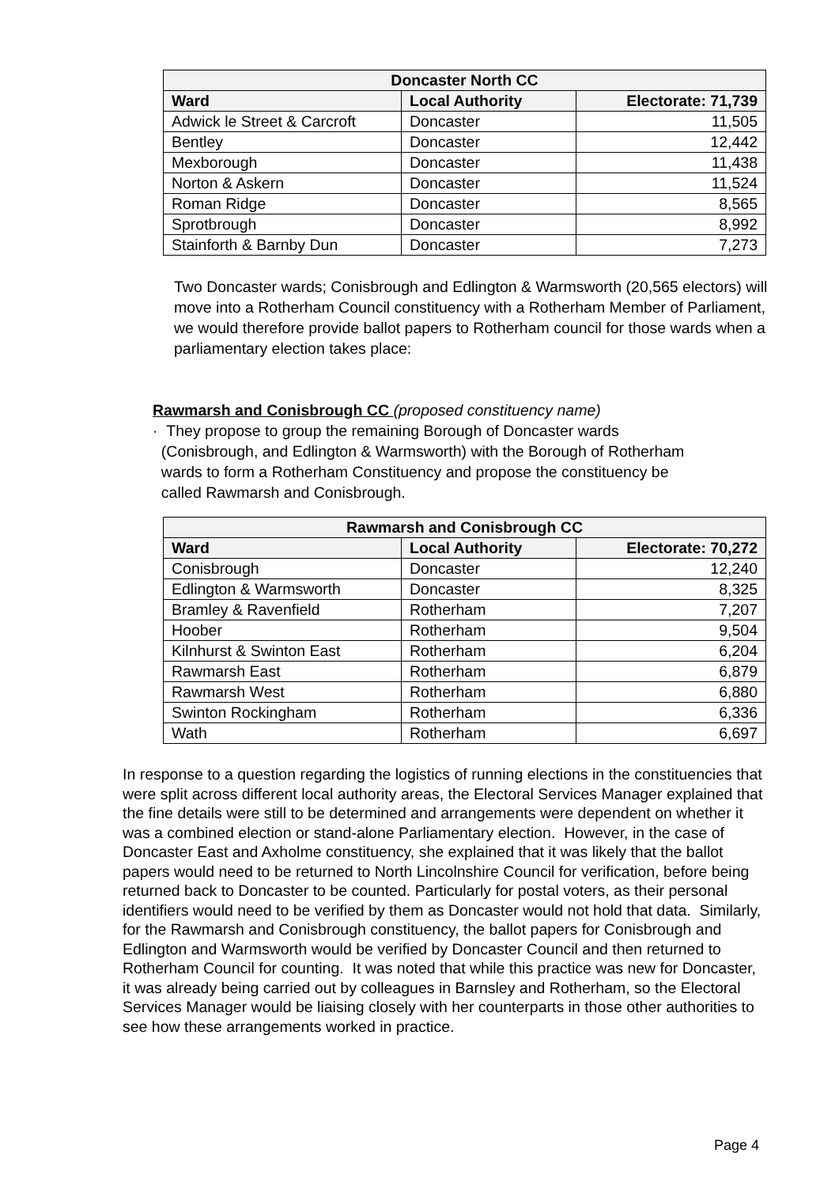| Doncaster North CC | | |
| --- | --- | --- |
| Ward | Local Authority | Electorate: 71,739 |
| Adwick le Street & Carcroft | Doncaster | 11,505 |
| Bentley | Doncaster | 12,442 |
| Mexborough | Doncaster | 11,438 |
| Norton & Askern | Doncaster | 11,524 |
| Roman Ridge | Doncaster | 8,565 |
| Sprotbrough | Doncaster | 8,992 |
| Stainforth & Barnby Dun | Doncaster | 7,273 |
Two Doncaster wards; Conisbrough and Edlington & Warmsworth (20,565 electors) will move into a Rotherham Council constituency with a Rotherham Member of Parliament, we would therefore provide ballot papers to Rotherham council for those wards when a parliamentary election takes place:
Rawmarsh and Conisbrough CC (proposed constituency name)
· They propose to group the remaining Borough of Doncaster wards
(Conisbrough, and Edlington & Warmsworth) with the Borough of Rotherham
wards to form a Rotherham Constituency and propose the constituency be
called Rawmarsh and Conisbrough.
| Rawmarsh and Conisbrough CC | | |
| --- | --- | --- |
| Ward | Local Authority | Electorate: 70,272 |
| Conisbrough | Doncaster | 12,240 |
| Edlington & Warmsworth | Doncaster | 8,325 |
| Bramley & Ravenfield | Rotherham | 7,207 |
| Hoober | Rotherham | 9,504 |
| Kilnhurst & Swinton East | Rotherham | 6,204 |
| Rawmarsh East | Rotherham | 6,879 |
| Rawmarsh West | Rotherham | 6,880 |
| Swinton Rockingham | Rotherham | 6,336 |
| Wath | Rotherham | 6,697 |
In response to a question regarding the logistics of running elections in the constituencies that were split across different local authority areas, the Electoral Services Manager explained that the fine details were still to be determined and arrangements were dependent on whether it was a combined election or stand-alone Parliamentary election. However, in the case of Doncaster East and Axholme constituency, she explained that it was likely that the ballot papers would need to be returned to North Lincolnshire Council for verification, before being returned back to Doncaster to be counted. Particularly for postal voters, as their personal identifiers would need to be verified by them as Doncaster would not hold that data. Similarly, for the Rawmarsh and Conisbrough constituency, the ballot papers for Conisbrough and Edlington and Warmsworth would be verified by Doncaster Council and then returned to Rotherham Council for counting. It was noted that while this practice was new for Doncaster, it was already being carried out by colleagues in Barnsley and Rotherham, so the Electoral Services Manager would be liaising closely with her counterparts in those other authorities to see how these arrangements worked in practice.
Page 4